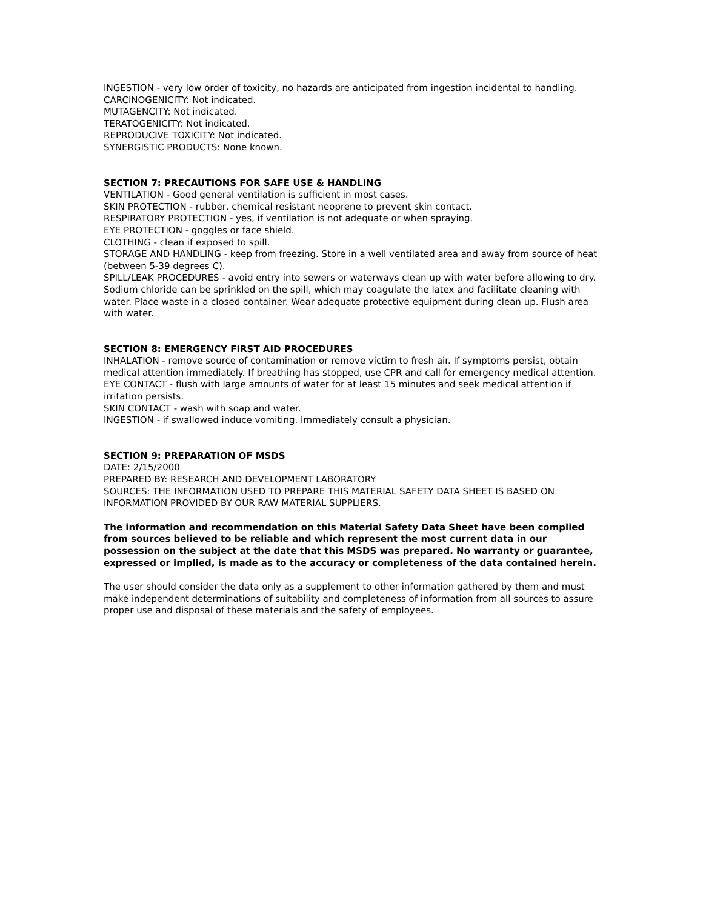INGESTION - very low order of toxicity, no hazards are anticipated from ingestion incidental to handling.
CARCINOGENICITY: Not indicated.
MUTAGENCITY: Not indicated.
TERATOGENICITY: Not indicated.
REPRODUCIVE TOXICITY: Not indicated.
SYNERGISTIC PRODUCTS: None known.
SECTION 7: PRECAUTIONS FOR SAFE USE & HANDLING
VENTILATION - Good general ventilation is sufficient in most cases.
SKIN PROTECTION - rubber, chemical resistant neoprene to prevent skin contact.
RESPIRATORY PROTECTION - yes, if ventilation is not adequate or when spraying.
EYE PROTECTION - goggles or face shield.
CLOTHING - clean if exposed to spill.
STORAGE AND HANDLING - keep from freezing. Store in a well ventilated area and away from source of heat (between 5-39 degrees C).
SPILL/LEAK PROCEDURES - avoid entry into sewers or waterways clean up with water before allowing to dry. Sodium chloride can be sprinkled on the spill, which may coagulate the latex and facilitate cleaning with water. Place waste in a closed container. Wear adequate protective equipment during clean up. Flush area with water.
SECTION 8: EMERGENCY FIRST AID PROCEDURES
INHALATION - remove source of contamination or remove victim to fresh air. If symptoms persist, obtain medical attention immediately. If breathing has stopped, use CPR and call for emergency medical attention.
EYE CONTACT - flush with large amounts of water for at least 15 minutes and seek medical attention if irritation persists.
SKIN CONTACT - wash with soap and water.
INGESTION - if swallowed induce vomiting. Immediately consult a physician.
SECTION 9: PREPARATION OF MSDS
DATE: 2/15/2000
PREPARED BY: RESEARCH AND DEVELOPMENT LABORATORY
SOURCES: THE INFORMATION USED TO PREPARE THIS MATERIAL SAFETY DATA SHEET IS BASED ON INFORMATION PROVIDED BY OUR RAW MATERIAL SUPPLIERS.
The information and recommendation on this Material Safety Data Sheet have been complied from sources believed to be reliable and which represent the most current data in our possession on the subject at the date that this MSDS was prepared. No warranty or guarantee, expressed or implied, is made as to the accuracy or completeness of the data contained herein.
The user should consider the data only as a supplement to other information gathered by them and must make independent determinations of suitability and completeness of information from all sources to assure proper use and disposal of these materials and the safety of employees.